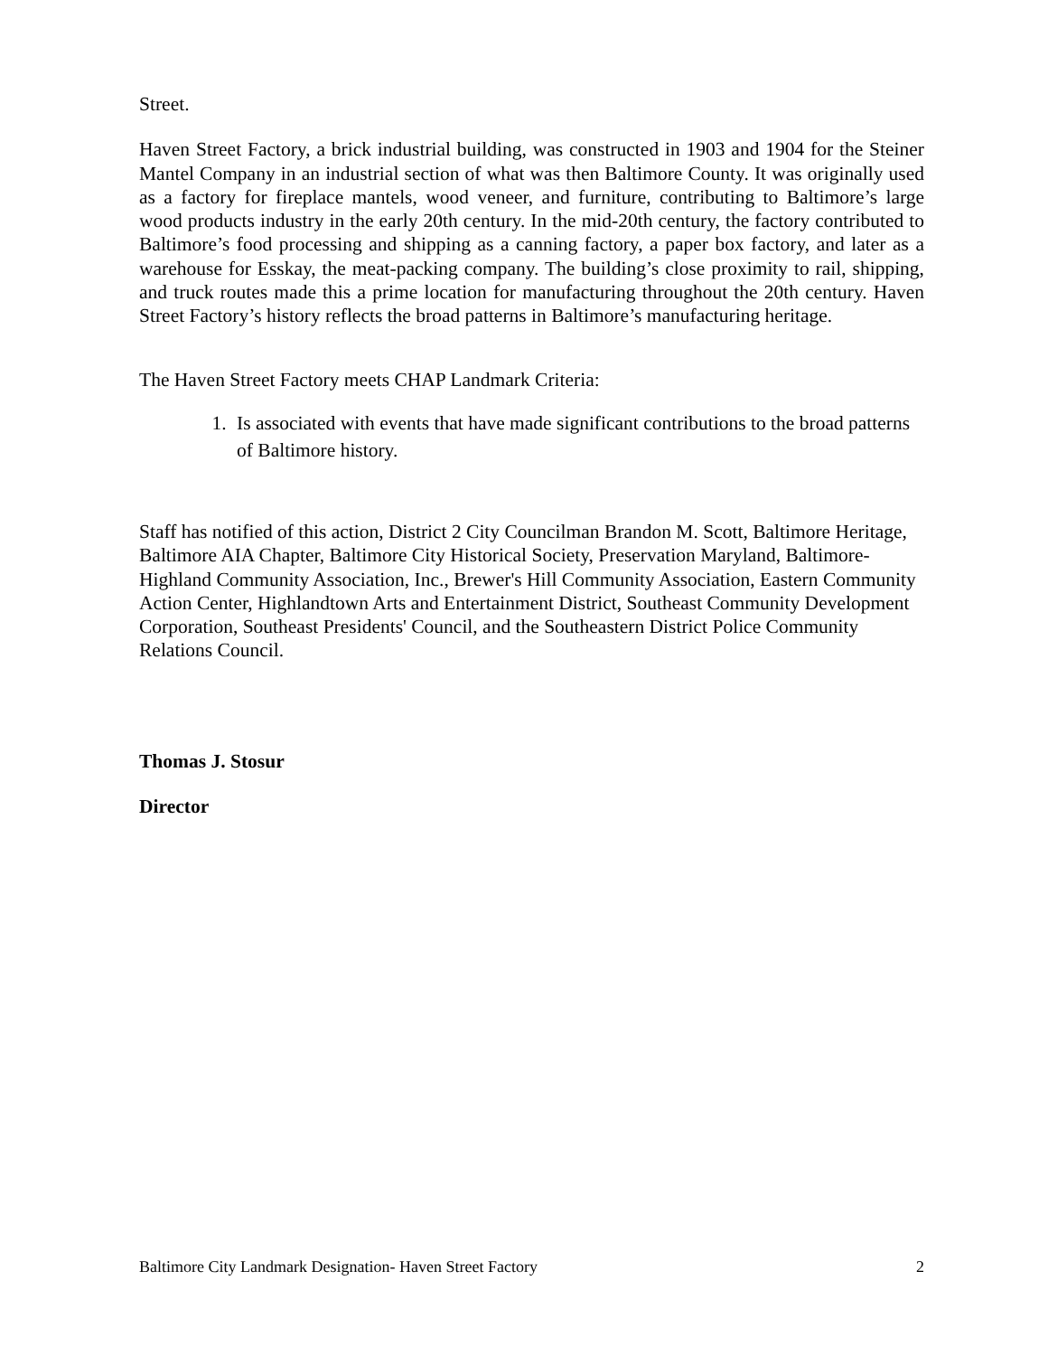Street.
Haven Street Factory, a brick industrial building, was constructed in 1903 and 1904 for the Steiner Mantel Company in an industrial section of what was then Baltimore County. It was originally used as a factory for fireplace mantels, wood veneer, and furniture, contributing to Baltimore’s large wood products industry in the early 20th century. In the mid-20th century, the factory contributed to Baltimore’s food processing and shipping as a canning factory, a paper box factory, and later as a warehouse for Esskay, the meat-packing company. The building’s close proximity to rail, shipping, and truck routes made this a prime location for manufacturing throughout the 20th century. Haven Street Factory’s history reflects the broad patterns in Baltimore’s manufacturing heritage.
The Haven Street Factory meets CHAP Landmark Criteria:
1. Is associated with events that have made significant contributions to the broad patterns of Baltimore history.
Staff has notified of this action, District 2 City Councilman Brandon M. Scott, Baltimore Heritage, Baltimore AIA Chapter, Baltimore City Historical Society, Preservation Maryland, Baltimore-Highland Community Association, Inc., Brewer's Hill Community Association, Eastern Community Action Center, Highlandtown Arts and Entertainment District, Southeast Community Development Corporation, Southeast Presidents' Council, and the Southeastern District Police Community Relations Council.
Thomas J. Stosur
Director
Baltimore City Landmark Designation- Haven Street Factory 2